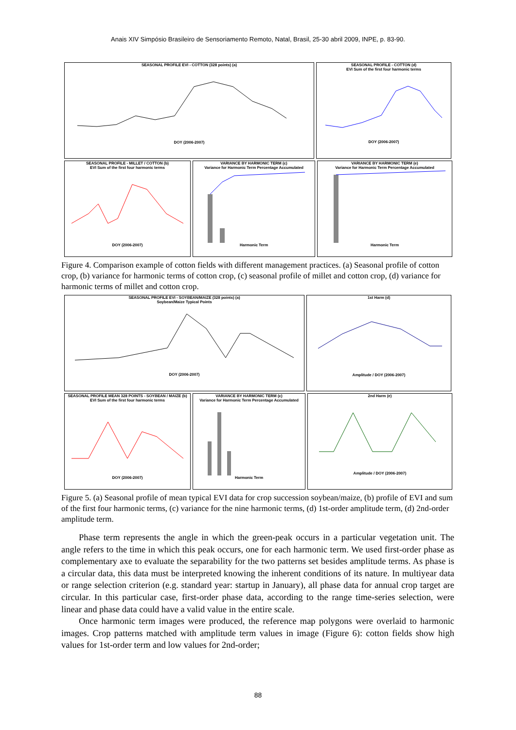Anais XIV Simpósio Brasileiro de Sensoriamento Remoto, Natal, Brasil, 25-30 abril 2009, INPE, p. 83-90.
SEASONAL PROFILE EVI - COTTON (328 points) (a)DOY (2006-2007) SEASONAL PROFILE - COTTON (d)
EVI Sum of the first four harmonic termsDOY (2006-2007)
SEASONAL PROFILE - MILLET / COTTON (b)
EVI Sum of the first four harmonic termsDOY (2006-2007)
VARIANCE BY HARMONIC TERM (c)
Variance for Harmonic Term Percentage AccumulatedHarmonic Term
VARIANCE BY HARMONIC TERM (e)
Variance for Harmonic Term Percentage AccumulatedHarmonic Term
Figure 4. Comparison example of cotton fields with different management practices. (a) Seasonal profile of cotton crop, (b) variance for harmonic terms of cotton crop, (c) seasonal profile of millet and cotton crop, (d) variance for harmonic terms of millet and cotton crop.
SEASONAL PROFILE EVI - SOYBEAN/MAIZE (328 points) (a)
Soybean/Maize Typical PointsDOY (2006-2007)
1st Harm (d)Amplitude / DOY (2006-2007)
SEASONAL PROFILE MEAN 328 POINTS - SOYBEAN / MAIZE (b)
EVI Sum of the first four harmonic termsDOY (2006-2007)
VARIANCE BY HARMONIC TERM (c)
Variance for Harmonic Term Percentage AccumulatedHarmonic Term
2nd Harm (e)Amplitude / DOY (2006-2007)
Figure 5. (a) Seasonal profile of mean typical EVI data for crop succession soybean/maize, (b) profile of EVI and sum of the first four harmonic terms, (c) variance for the nine harmonic terms, (d) 1st-order amplitude term, (d) 2nd-order amplitude term.
Phase term represents the angle in which the green-peak occurs in a particular vegetation unit. The angle refers to the time in which this peak occurs, one for each harmonic term. We used first-order phase as complementary axe to evaluate the separability for the two patterns set besides amplitude terms. As phase is a circular data, this data must be interpreted knowing the inherent conditions of its nature. In multiyear data or range selection criterion (e.g. standard year: startup in January), all phase data for annual crop target are circular. In this particular case, first-order phase data, according to the range time-series selection, were linear and phase data could have a valid value in the entire scale.
Once harmonic term images were produced, the reference map polygons were overlaid to harmonic images. Crop patterns matched with amplitude term values in image (Figure 6): cotton fields show high values for 1st-order term and low values for 2nd-order;
88